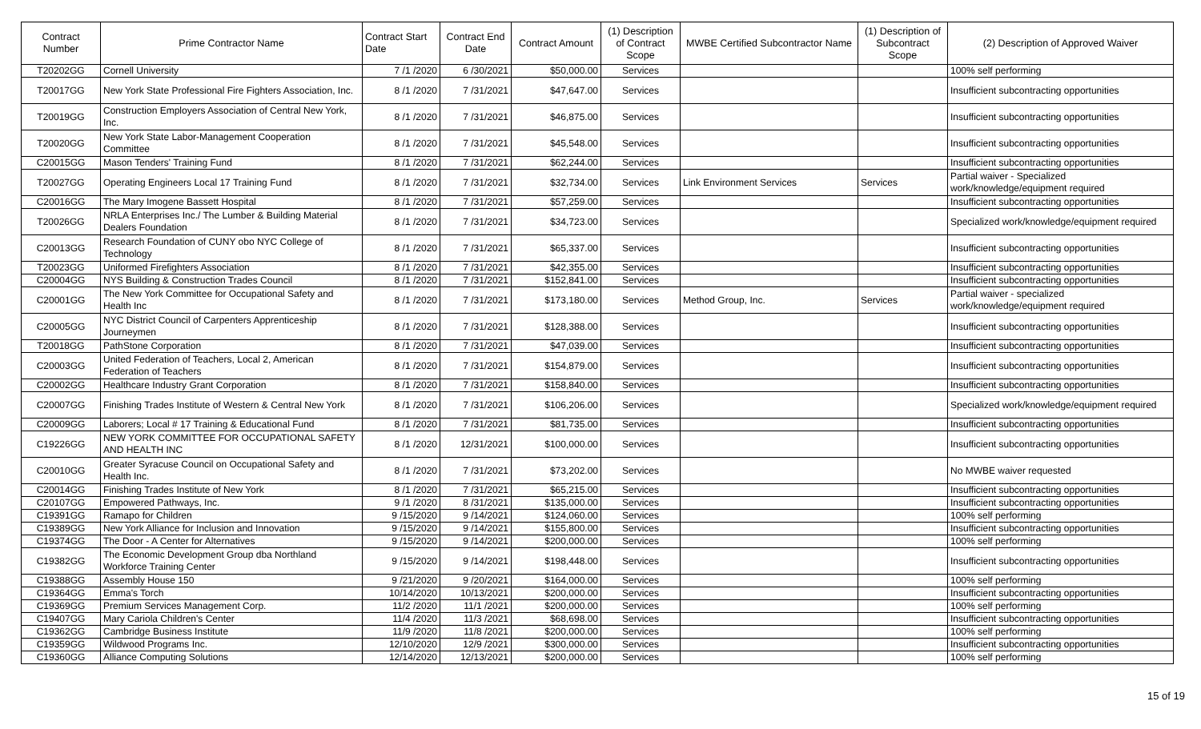| Contract Number | Prime Contractor Name | Contract Start Date | Contract End Date | Contract Amount | (1) Description of Contract Scope | MWBE Certified Subcontractor Name | (1) Description of Subcontract Scope | (2) Description of Approved Waiver |
| --- | --- | --- | --- | --- | --- | --- | --- | --- |
| T20202GG | Cornell University | 7 /1 /2020 | 6 /30/2021 | $50,000.00 | Services | | | 100% self performing |
| T20017GG | New York State Professional Fire Fighters Association, Inc. | 8 /1 /2020 | 7 /31/2021 | $47,647.00 | Services | | | Insufficient subcontracting opportunities |
| T20019GG | Construction Employers Association of Central New York, Inc. | 8 /1 /2020 | 7 /31/2021 | $46,875.00 | Services | | | Insufficient subcontracting opportunities |
| T20020GG | New York State Labor-Management Cooperation Committee | 8 /1 /2020 | 7 /31/2021 | $45,548.00 | Services | | | Insufficient subcontracting opportunities |
| C20015GG | Mason Tenders' Training Fund | 8 /1 /2020 | 7 /31/2021 | $62,244.00 | Services | | | Insufficient subcontracting opportunities |
| T20027GG | Operating Engineers Local 17 Training Fund | 8 /1 /2020 | 7 /31/2021 | $32,734.00 | Services | Link Environment Services | Services | Partial waiver - Specialized work/knowledge/equipment required |
| C20016GG | The Mary Imogene Bassett Hospital | 8 /1 /2020 | 7 /31/2021 | $57,259.00 | Services | | | Insufficient subcontracting opportunities |
| T20026GG | NRLA Enterprises Inc./ The Lumber & Building Material Dealers Foundation | 8 /1 /2020 | 7 /31/2021 | $34,723.00 | Services | | | Specialized work/knowledge/equipment required |
| C20013GG | Research Foundation of CUNY obo NYC College of Technology | 8 /1 /2020 | 7 /31/2021 | $65,337.00 | Services | | | Insufficient subcontracting opportunities |
| T20023GG | Uniformed Firefighters Association | 8 /1 /2020 | 7 /31/2021 | $42,355.00 | Services | | | Insufficient subcontracting opportunities |
| C20004GG | NYS Building & Construction Trades Council | 8 /1 /2020 | 7 /31/2021 | $152,841.00 | Services | | | Insufficient subcontracting opportunities |
| C20001GG | The New York Committee for Occupational Safety and Health Inc | 8 /1 /2020 | 7 /31/2021 | $173,180.00 | Services | Method Group, Inc. | Services | Partial waiver - specialized work/knowledge/equipment required |
| C20005GG | NYC District Council of Carpenters Apprenticeship Journeymen | 8 /1 /2020 | 7 /31/2021 | $128,388.00 | Services | | | Insufficient subcontracting opportunities |
| T20018GG | PathStone Corporation | 8 /1 /2020 | 7 /31/2021 | $47,039.00 | Services | | | Insufficient subcontracting opportunities |
| C20003GG | United Federation of Teachers, Local 2, American Federation of Teachers | 8 /1 /2020 | 7 /31/2021 | $154,879.00 | Services | | | Insufficient subcontracting opportunities |
| C20002GG | Healthcare Industry Grant Corporation | 8 /1 /2020 | 7 /31/2021 | $158,840.00 | Services | | | Insufficient subcontracting opportunities |
| C20007GG | Finishing Trades Institute of Western & Central New York | 8 /1 /2020 | 7 /31/2021 | $106,206.00 | Services | | | Specialized work/knowledge/equipment required |
| C20009GG | Laborers; Local # 17 Training & Educational Fund | 8 /1 /2020 | 7 /31/2021 | $81,735.00 | Services | | | Insufficient subcontracting opportunities |
| C19226GG | NEW YORK COMMITTEE FOR OCCUPATIONAL SAFETY AND HEALTH INC | 8 /1 /2020 | 12/31/2021 | $100,000.00 | Services | | | Insufficient subcontracting opportunities |
| C20010GG | Greater Syracuse Council on Occupational Safety and Health Inc. | 8 /1 /2020 | 7 /31/2021 | $73,202.00 | Services | | | No MWBE waiver requested |
| C20014GG | Finishing Trades Institute of New York | 8 /1 /2020 | 7 /31/2021 | $65,215.00 | Services | | | Insufficient subcontracting opportunities |
| C20107GG | Empowered Pathways, Inc. | 9 /1 /2020 | 8 /31/2021 | $135,000.00 | Services | | | Insufficient subcontracting opportunities |
| C19391GG | Ramapo for Children | 9 /15/2020 | 9 /14/2021 | $124,060.00 | Services | | | 100% self performing |
| C19389GG | New York Alliance for Inclusion and Innovation | 9 /15/2020 | 9 /14/2021 | $155,800.00 | Services | | | Insufficient subcontracting opportunities |
| C19374GG | The Door - A Center for Alternatives | 9 /15/2020 | 9 /14/2021 | $200,000.00 | Services | | | 100% self performing |
| C19382GG | The Economic Development Group dba Northland Workforce Training Center | 9 /15/2020 | 9 /14/2021 | $198,448.00 | Services | | | Insufficient subcontracting opportunities |
| C19388GG | Assembly House 150 | 9 /21/2020 | 9 /20/2021 | $164,000.00 | Services | | | 100% self performing |
| C19364GG | Emma's Torch | 10/14/2020 | 10/13/2021 | $200,000.00 | Services | | | Insufficient subcontracting opportunities |
| C19369GG | Premium Services Management Corp. | 11/2 /2020 | 11/1 /2021 | $200,000.00 | Services | | | 100% self performing |
| C19407GG | Mary Cariola Children's Center | 11/4 /2020 | 11/3 /2021 | $68,698.00 | Services | | | Insufficient subcontracting opportunities |
| C19362GG | Cambridge Business Institute | 11/9 /2020 | 11/8 /2021 | $200,000.00 | Services | | | 100% self performing |
| C19359GG | Wildwood Programs Inc. | 12/10/2020 | 12/9 /2021 | $300,000.00 | Services | | | Insufficient subcontracting opportunities |
| C19360GG | Alliance Computing Solutions | 12/14/2020 | 12/13/2021 | $200,000.00 | Services | | | 100% self performing |
15 of 19